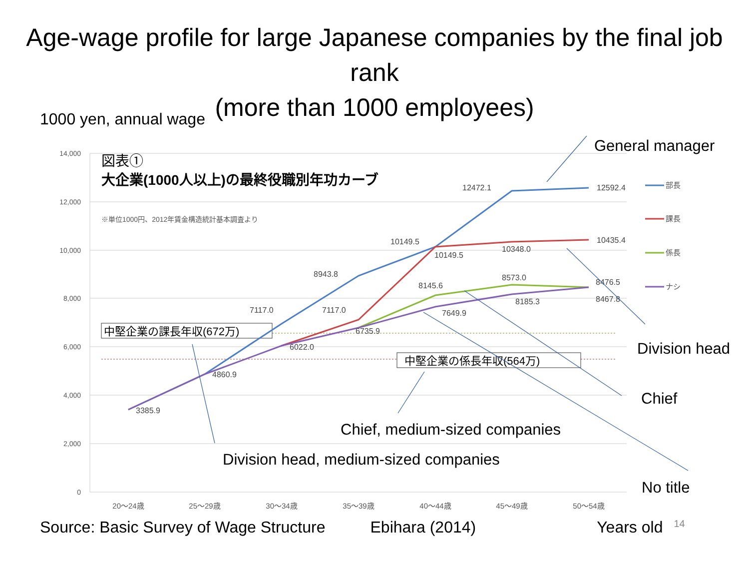Age-wage profile for large Japanese companies by the final job rank
(more than 1000 employees)
1000 yen, annual wage
14,000
12,000
10,000
8,000
6,000
4,000
2,000
0
20〜24歳
25〜29歳
30〜34歳
35〜39歳
40〜44歳
45〜49歳
50〜54歳
図表①
大企業(1000人以上)の最終役職別年功カーブ
※単位1000円、2012年賃金構造統計基本調査より
中堅企業の課長年収(672万)
中堅企業の係長年収(564万)
3385.9
4860.9
7117.0
6022.0
8943.8
7117.0
6735.9
10149.5
10149.5
8145.6
7649.9
12472.1
10348.0
8573.0
8185.3
12592.4
10435.4
8476.5
8467.8
部長
課長
係長
ナシ
General manager
Division head
Chief
Chief, medium-sized companies
Division head, medium-sized companies
No title
Source: Basic Survey of Wage Structure Ebihara (2014) Years old 14